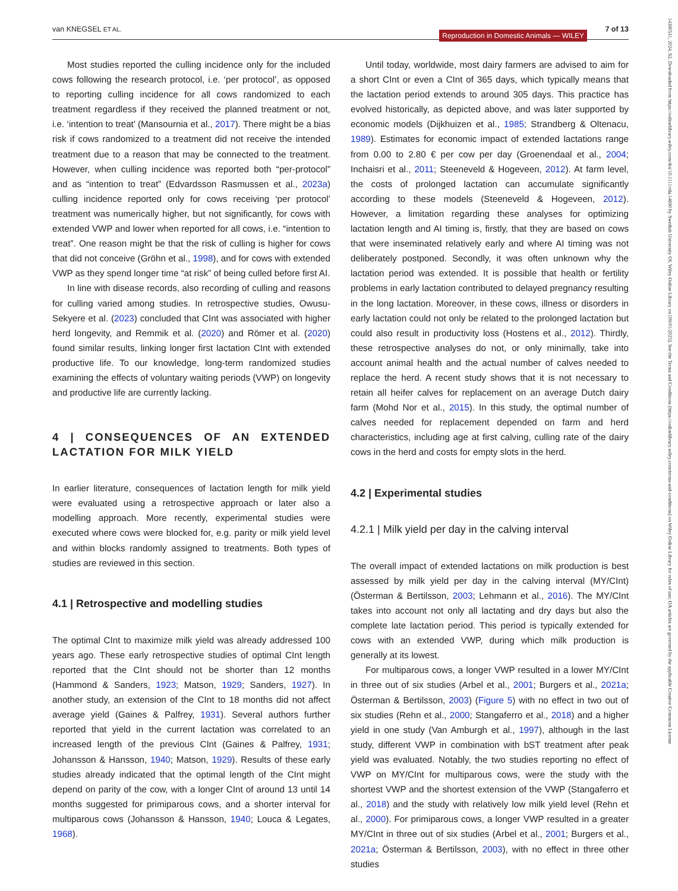van KNEGSEL ET AL.
Reproduction in Domestic Animals — WILEY
7 of 13
14390531, 2024, S2, Downloaded from https://onlinelibrary.wiley.com/doi/10.1111/rda.14690 by Swedish University Of, Wiley Online Library on [09/01/2025]. See the Terms and Conditions (https://onlinelibrary.wiley.com/terms-and-conditions) on Wiley Online Library for rules of use; OA articles are governed by the applicable Creative Commons License
Most studies reported the culling incidence only for the included cows following the research protocol, i.e. ‘per protocol’, as opposed to reporting culling incidence for all cows randomized to each treatment regardless if they received the planned treatment or not, i.e. ‘intention to treat’ (Mansournia et al., 2017). There might be a bias risk if cows randomized to a treatment did not receive the intended treatment due to a reason that may be connected to the treatment. However, when culling incidence was reported both “per-protocol” and as “intention to treat” (Edvardsson Rasmussen et al., 2023a) culling incidence reported only for cows receiving ‘per protocol’ treatment was numerically higher, but not significantly, for cows with extended VWP and lower when reported for all cows, i.e. “intention to treat”. One reason might be that the risk of culling is higher for cows that did not conceive (Gröhn et al., 1998), and for cows with extended VWP as they spend longer time “at risk” of being culled before first AI.
In line with disease records, also recording of culling and reasons for culling varied among studies. In retrospective studies, Owusu-Sekyere et al. (2023) concluded that CInt was associated with higher herd longevity, and Remmik et al. (2020) and Römer et al. (2020) found similar results, linking longer first lactation CInt with extended productive life. To our knowledge, long-term randomized studies examining the effects of voluntary waiting periods (VWP) on longevity and productive life are currently lacking.
4 | CONSEQUENCES OF AN EXTENDED LACTATION FOR MILK YIELD
In earlier literature, consequences of lactation length for milk yield were evaluated using a retrospective approach or later also a modelling approach. More recently, experimental studies were executed where cows were blocked for, e.g. parity or milk yield level and within blocks randomly assigned to treatments. Both types of studies are reviewed in this section.
4.1 | Retrospective and modelling studies
The optimal CInt to maximize milk yield was already addressed 100 years ago. These early retrospective studies of optimal CInt length reported that the CInt should not be shorter than 12 months (Hammond & Sanders, 1923; Matson, 1929; Sanders, 1927). In another study, an extension of the CInt to 18 months did not affect average yield (Gaines & Palfrey, 1931). Several authors further reported that yield in the current lactation was correlated to an increased length of the previous CInt (Gaines & Palfrey, 1931; Johansson & Hansson, 1940; Matson, 1929). Results of these early studies already indicated that the optimal length of the CInt might depend on parity of the cow, with a longer CInt of around 13 until 14 months suggested for primiparous cows, and a shorter interval for multiparous cows (Johansson & Hansson, 1940; Louca & Legates, 1968).
Until today, worldwide, most dairy farmers are advised to aim for a short CInt or even a CInt of 365 days, which typically means that the lactation period extends to around 305 days. This practice has evolved historically, as depicted above, and was later supported by economic models (Dijkhuizen et al., 1985; Strandberg & Oltenacu, 1989). Estimates for economic impact of extended lactations range from 0.00 to 2.80 € per cow per day (Groenendaal et al., 2004; Inchaisri et al., 2011; Steeneveld & Hogeveen, 2012). At farm level, the costs of prolonged lactation can accumulate significantly according to these models (Steeneveld & Hogeveen, 2012). However, a limitation regarding these analyses for optimizing lactation length and AI timing is, firstly, that they are based on cows that were inseminated relatively early and where AI timing was not deliberately postponed. Secondly, it was often unknown why the lactation period was extended. It is possible that health or fertility problems in early lactation contributed to delayed pregnancy resulting in the long lactation. Moreover, in these cows, illness or disorders in early lactation could not only be related to the prolonged lactation but could also result in productivity loss (Hostens et al., 2012). Thirdly, these retrospective analyses do not, or only minimally, take into account animal health and the actual number of calves needed to replace the herd. A recent study shows that it is not necessary to retain all heifer calves for replacement on an average Dutch dairy farm (Mohd Nor et al., 2015). In this study, the optimal number of calves needed for replacement depended on farm and herd characteristics, including age at first calving, culling rate of the dairy cows in the herd and costs for empty slots in the herd.
4.2 | Experimental studies
4.2.1 | Milk yield per day in the calving interval
The overall impact of extended lactations on milk production is best assessed by milk yield per day in the calving interval (MY/CInt) (Österman & Bertilsson, 2003; Lehmann et al., 2016). The MY/CInt takes into account not only all lactating and dry days but also the complete late lactation period. This period is typically extended for cows with an extended VWP, during which milk production is generally at its lowest.
For multiparous cows, a longer VWP resulted in a lower MY/CInt in three out of six studies (Arbel et al., 2001; Burgers et al., 2021a; Österman & Bertilsson, 2003) (Figure 5) with no effect in two out of six studies (Rehn et al., 2000; Stangaferro et al., 2018) and a higher yield in one study (Van Amburgh et al., 1997), although in the last study, different VWP in combination with bST treatment after peak yield was evaluated. Notably, the two studies reporting no effect of VWP on MY/CInt for multiparous cows, were the study with the shortest VWP and the shortest extension of the VWP (Stangaferro et al., 2018) and the study with relatively low milk yield level (Rehn et al., 2000). For primiparous cows, a longer VWP resulted in a greater MY/CInt in three out of six studies (Arbel et al., 2001; Burgers et al., 2021a; Österman & Bertilsson, 2003), with no effect in three other studies